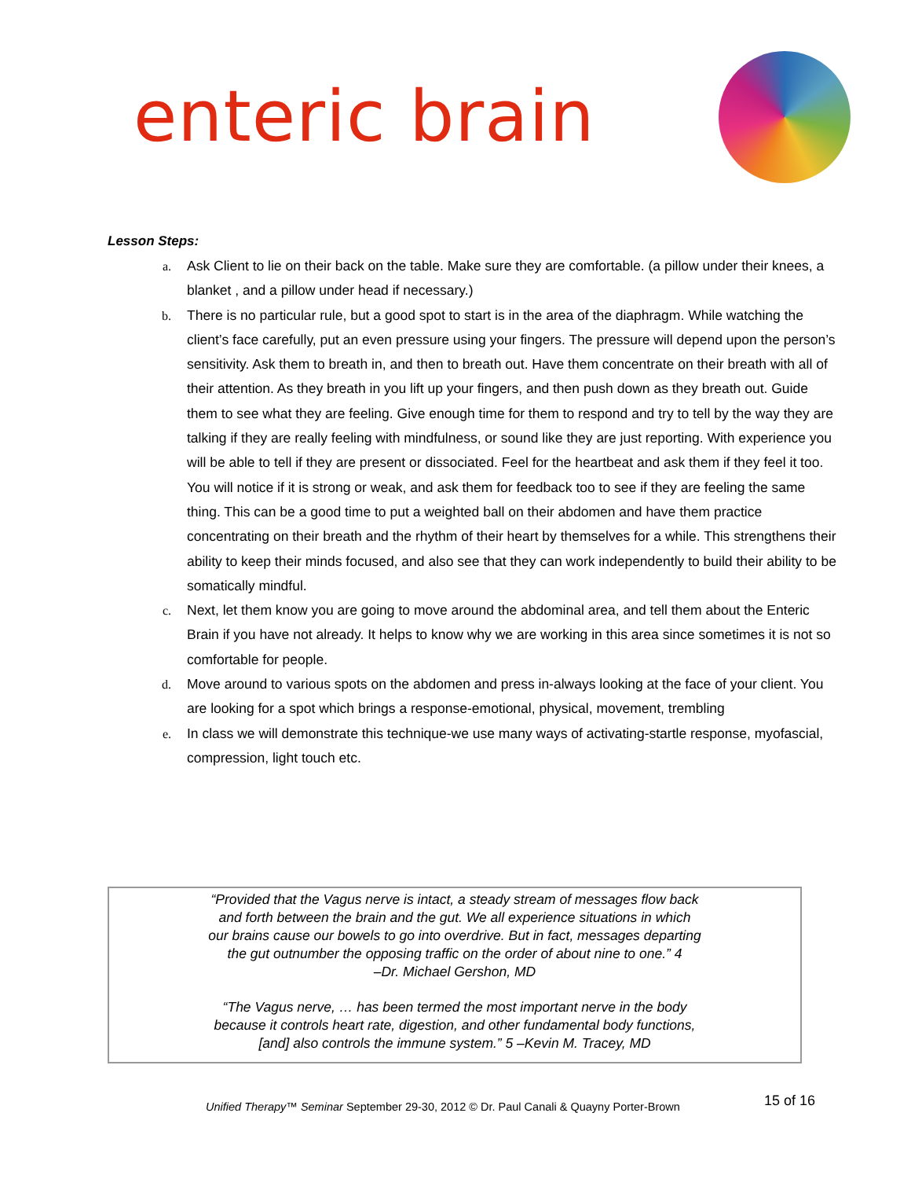enteric brain
Lesson Steps:
a. Ask Client to lie on their back on the table. Make sure they are comfortable. (a pillow under their knees, a blanket , and a pillow under head if necessary.)
b. There is no particular rule, but a good spot to start is in the area of the diaphragm. While watching the client’s face carefully, put an even pressure using your fingers. The pressure will depend upon the person’s sensitivity. Ask them to breath in, and then to breath out. Have them concentrate on their breath with all of their attention. As they breath in you lift up your fingers, and then push down as they breath out. Guide them to see what they are feeling. Give enough time for them to respond and try to tell by the way they are talking if they are really feeling with mindfulness, or sound like they are just reporting. With experience you will be able to tell if they are present or dissociated. Feel for the heartbeat and ask them if they feel it too. You will notice if it is strong or weak, and ask them for feedback too to see if they are feeling the same thing. This can be a good time to put a weighted ball on their abdomen and have them practice concentrating on their breath and the rhythm of their heart by themselves for a while. This strengthens their ability to keep their minds focused, and also see that they can work independently to build their ability to be somatically mindful.
c. Next, let them know you are going to move around the abdominal area, and tell them about the Enteric Brain if you have not already. It helps to know why we are working in this area since sometimes it is not so comfortable for people.
d. Move around to various spots on the abdomen and press in-always looking at the face of your client. You are looking for a spot which brings a response-emotional, physical, movement, trembling
e. In class we will demonstrate this technique-we use many ways of activating-startle response, myofascial, compression, light touch etc.
“Provided that the Vagus nerve is intact, a steady stream of messages flow back
and forth between the brain and the gut. We all experience situations in which
our brains cause our bowels to go into overdrive. But in fact, messages departing
the gut outnumber the opposing traffic on the order of about nine to one.” 4
–Dr. Michael Gershon, MD
“The Vagus nerve, … has been termed the most important nerve in the body
because it controls heart rate, digestion, and other fundamental body functions,
[and] also controls the immune system.” 5 –Kevin M. Tracey, MD
Unified Therapy™ Seminar September 29-30, 2012 © Dr. Paul Canali & Quayny Porter-Brown
15 of 16